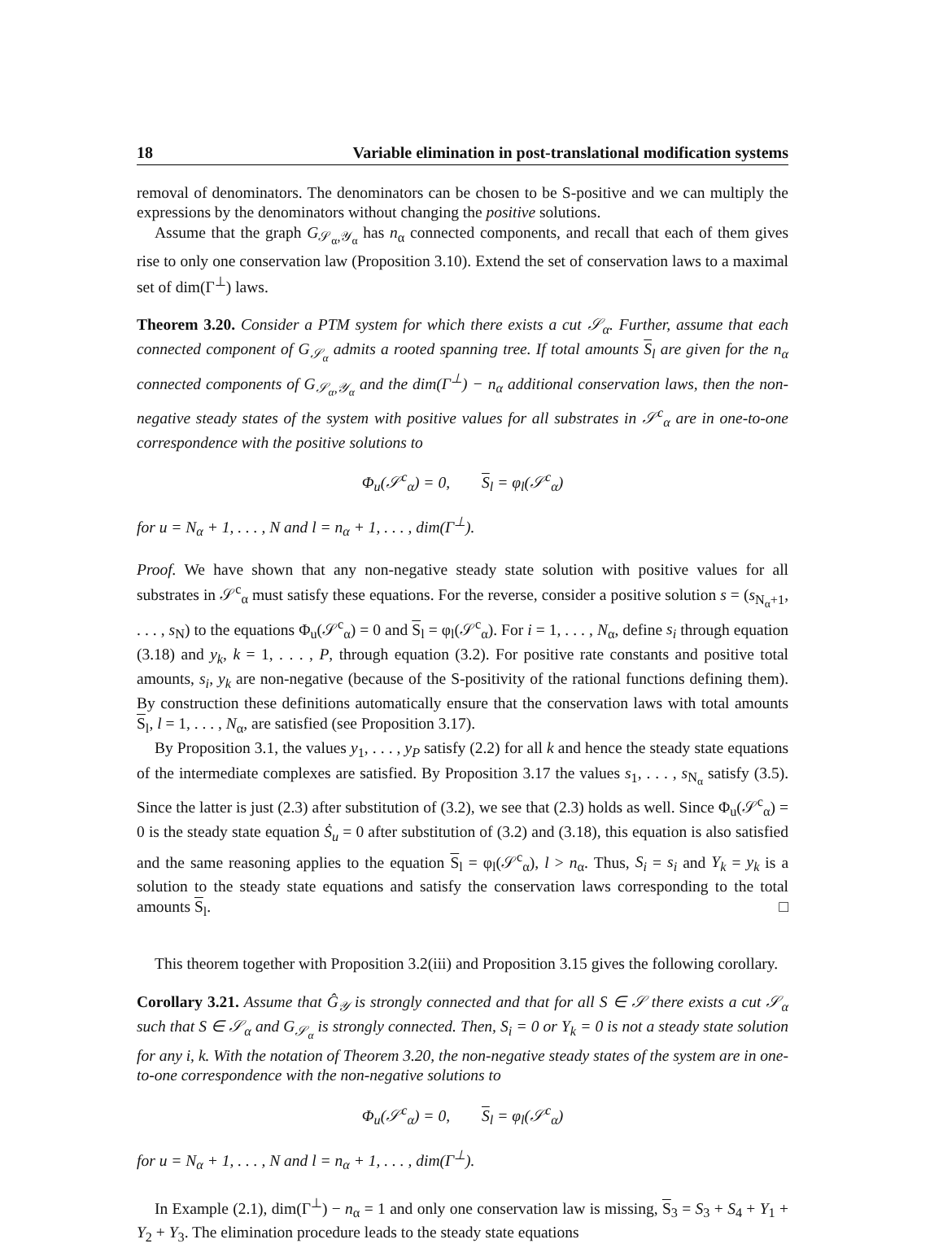18 Variable elimination in post-translational modification systems
removal of denominators. The denominators can be chosen to be S-positive and we can multiply the expressions by the denominators without changing the positive solutions.
Assume that the graph G<sub>𝒮<sub>α</sub>,𝒴<sub>α</sub></sub> has n<sub>α</sub> connected components, and recall that each of them gives rise to only one conservation law (Proposition 3.10). Extend the set of conservation laws to a maximal set of dim(Γ<sup>⊥</sup>) laws.
Theorem 3.20. Consider a PTM system for which there exists a cut 𝒮<sub>α</sub>. Further, assume that each connected component of G<sub>𝒮<sub>α</sub></sub> admits a rooted spanning tree. If total amounts S<sub>l</sub> are given for the n<sub>α</sub> connected components of G<sub>𝒮<sub>α</sub>,𝒴<sub>α</sub></sub> and the dim(Γ<sup>⊥</sup>) − n<sub>α</sub> additional conservation laws, then the non-negative steady states of the system with positive values for all substrates in 𝒮<sup>c</sup><sub>α</sub> are in one-to-one correspondence with the positive solutions to
Φ<sub>u</sub>(𝒮<sup>c</sup><sub>α</sub>) = 0, S<sub>l</sub> = φ<sub>l</sub>(𝒮<sup>c</sup><sub>α</sub>)
for u = N<sub>α</sub> + 1, . . . , N and l = n<sub>α</sub> + 1, . . . , dim(Γ<sup>⊥</sup>).
Proof. We have shown that any non-negative steady state solution with positive values for all substrates in 𝒮<sup>c</sup><sub>α</sub> must satisfy these equations. For the reverse, consider a positive solution s = (s<sub>N<sub>α</sub>+1</sub>, . . . , s<sub>N</sub>) to the equations Φ<sub>u</sub>(𝒮<sup>c</sup><sub>α</sub>) = 0 and S<sub>l</sub> = φ<sub>l</sub>(𝒮<sup>c</sup><sub>α</sub>). For i = 1, . . . , N<sub>α</sub>, define s<sub>i</sub> through equation (3.18) and y<sub>k</sub>, k = 1, . . . , P, through equation (3.2). For positive rate constants and positive total amounts, s<sub>i</sub>, y<sub>k</sub> are non-negative (because of the S-positivity of the rational functions defining them). By construction these definitions automatically ensure that the conservation laws with total amounts S<sub>l</sub>, l = 1, . . . , N<sub>α</sub>, are satisfied (see Proposition 3.17).
By Proposition 3.1, the values y<sub>1</sub>, . . . , y<sub>P</sub> satisfy (2.2) for all k and hence the steady state equations of the intermediate complexes are satisfied. By Proposition 3.17 the values s<sub>1</sub>, . . . , s<sub>N<sub>α</sub></sub> satisfy (3.5). Since the latter is just (2.3) after substitution of (3.2), we see that (2.3) holds as well. Since Φ<sub>u</sub>(𝒮<sup>c</sup><sub>α</sub>) = 0 is the steady state equation Ṡ<sub>u</sub> = 0 after substitution of (3.2) and (3.18), this equation is also satisfied and the same reasoning applies to the equation S<sub>l</sub> = φ<sub>l</sub>(𝒮<sup>c</sup><sub>α</sub>), l > n<sub>α</sub>. Thus, S<sub>i</sub> = s<sub>i</sub> and Y<sub>k</sub> = y<sub>k</sub> is a solution to the steady state equations and satisfy the conservation laws corresponding to the total amounts S<sub>l</sub>. □
This theorem together with Proposition 3.2(iii) and Proposition 3.15 gives the following corollary.
Corollary 3.21. Assume that Ĝ<sub>𝒴</sub> is strongly connected and that for all S ∈ 𝒮 there exists a cut 𝒮<sub>α</sub> such that S ∈ 𝒮<sub>α</sub> and G<sub>𝒮<sub>α</sub></sub> is strongly connected. Then, S<sub>i</sub> = 0 or Y<sub>k</sub> = 0 is not a steady state solution for any i, k. With the notation of Theorem 3.20, the non-negative steady states of the system are in one-to-one correspondence with the non-negative solutions to
Φ<sub>u</sub>(𝒮<sup>c</sup><sub>α</sub>) = 0, S<sub>l</sub> = φ<sub>l</sub>(𝒮<sup>c</sup><sub>α</sub>)
for u = N<sub>α</sub> + 1, . . . , N and l = n<sub>α</sub> + 1, . . . , dim(Γ<sup>⊥</sup>).
In Example (2.1), dim(Γ<sup>⊥</sup>) − n<sub>α</sub> = 1 and only one conservation law is missing, S<sub>3</sub> = S<sub>3</sub> + S<sub>4</sub> + Y<sub>1</sub> + Y<sub>2</sub> + Y<sub>3</sub>. The elimination procedure leads to the steady state equations